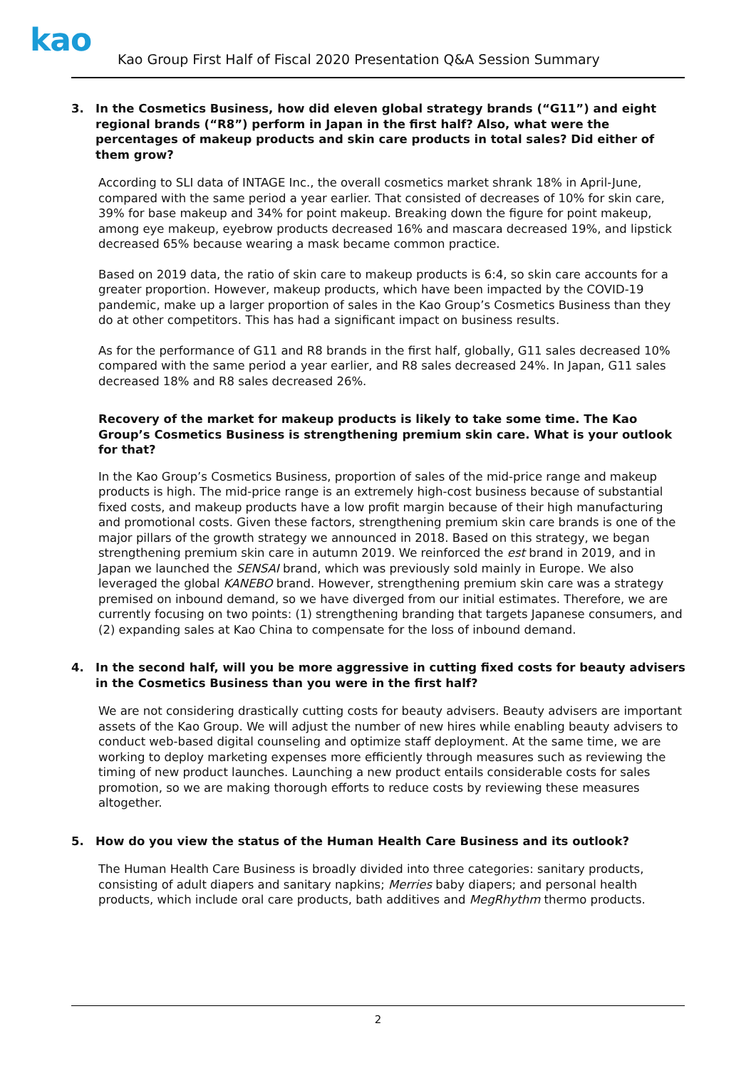kao
Kao Group First Half of Fiscal 2020 Presentation Q&A Session Summary
3. In the Cosmetics Business, how did eleven global strategy brands (“G11”) and eight regional brands (“R8”) perform in Japan in the first half? Also, what were the percentages of makeup products and skin care products in total sales? Did either of them grow?
According to SLI data of INTAGE Inc., the overall cosmetics market shrank 18% in April-June, compared with the same period a year earlier. That consisted of decreases of 10% for skin care, 39% for base makeup and 34% for point makeup. Breaking down the figure for point makeup, among eye makeup, eyebrow products decreased 16% and mascara decreased 19%, and lipstick decreased 65% because wearing a mask became common practice.
Based on 2019 data, the ratio of skin care to makeup products is 6:4, so skin care accounts for a greater proportion. However, makeup products, which have been impacted by the COVID-19 pandemic, make up a larger proportion of sales in the Kao Group’s Cosmetics Business than they do at other competitors. This has had a significant impact on business results.
As for the performance of G11 and R8 brands in the first half, globally, G11 sales decreased 10% compared with the same period a year earlier, and R8 sales decreased 24%. In Japan, G11 sales decreased 18% and R8 sales decreased 26%.
Recovery of the market for makeup products is likely to take some time. The Kao Group’s Cosmetics Business is strengthening premium skin care. What is your outlook for that?
In the Kao Group’s Cosmetics Business, proportion of sales of the mid-price range and makeup products is high. The mid-price range is an extremely high-cost business because of substantial fixed costs, and makeup products have a low profit margin because of their high manufacturing and promotional costs. Given these factors, strengthening premium skin care brands is one of the major pillars of the growth strategy we announced in 2018. Based on this strategy, we began strengthening premium skin care in autumn 2019. We reinforced the est brand in 2019, and in Japan we launched the SENSAI brand, which was previously sold mainly in Europe. We also leveraged the global KANEBO brand. However, strengthening premium skin care was a strategy premised on inbound demand, so we have diverged from our initial estimates. Therefore, we are currently focusing on two points: (1) strengthening branding that targets Japanese consumers, and (2) expanding sales at Kao China to compensate for the loss of inbound demand.
4. In the second half, will you be more aggressive in cutting fixed costs for beauty advisers in the Cosmetics Business than you were in the first half?
We are not considering drastically cutting costs for beauty advisers. Beauty advisers are important assets of the Kao Group. We will adjust the number of new hires while enabling beauty advisers to conduct web-based digital counseling and optimize staff deployment. At the same time, we are working to deploy marketing expenses more efficiently through measures such as reviewing the timing of new product launches. Launching a new product entails considerable costs for sales promotion, so we are making thorough efforts to reduce costs by reviewing these measures altogether.
5. How do you view the status of the Human Health Care Business and its outlook?
The Human Health Care Business is broadly divided into three categories: sanitary products, consisting of adult diapers and sanitary napkins; Merries baby diapers; and personal health products, which include oral care products, bath additives and MegRhythm thermo products.
2